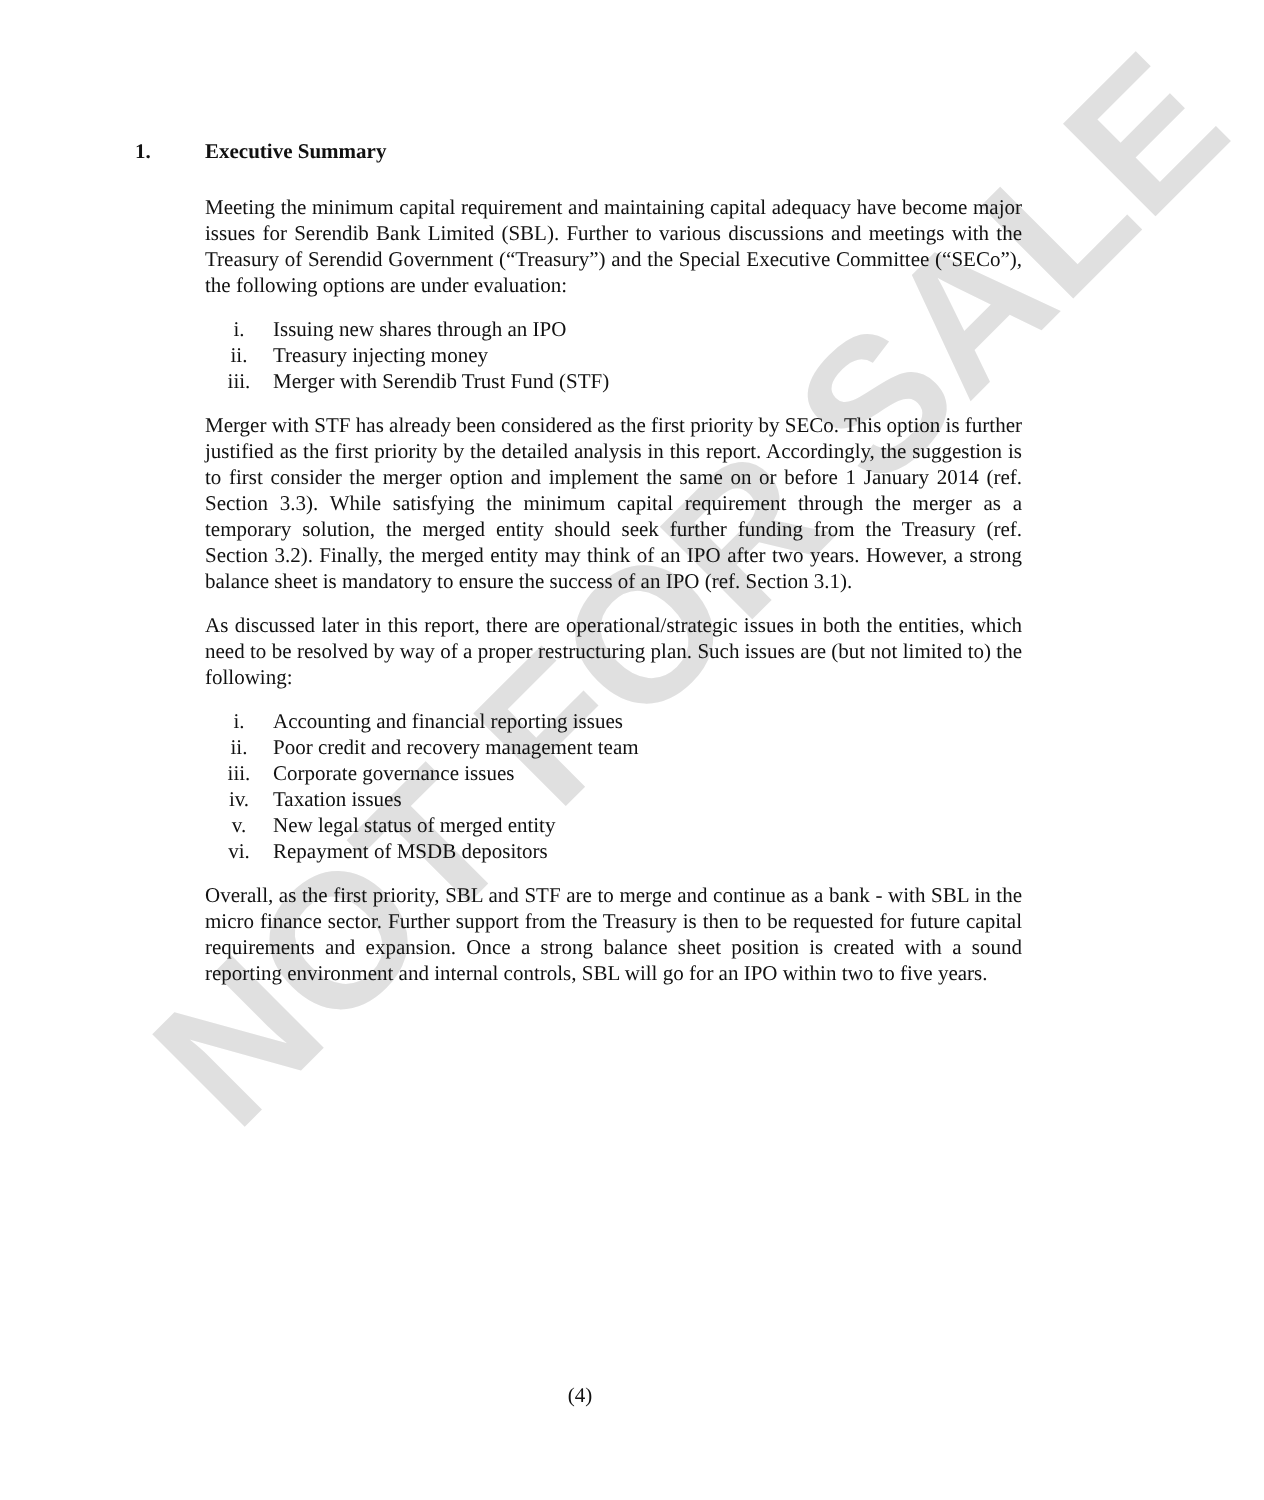NOT FOR SALE
1. Executive Summary
Meeting the minimum capital requirement and maintaining capital adequacy have become major issues for Serendib Bank Limited (SBL). Further to various discussions and meetings with the Treasury of Serendid Government (“Treasury”) and the Special Executive Committee (“SECo”), the following options are under evaluation:
i. Issuing new shares through an IPO
ii. Treasury injecting money
iii. Merger with Serendib Trust Fund (STF)
Merger with STF has already been considered as the first priority by SECo. This option is further justified as the first priority by the detailed analysis in this report. Accordingly, the suggestion is to first consider the merger option and implement the same on or before 1 January 2014 (ref. Section 3.3). While satisfying the minimum capital requirement through the merger as a temporary solution, the merged entity should seek further funding from the Treasury (ref. Section 3.2). Finally, the merged entity may think of an IPO after two years. However, a strong balance sheet is mandatory to ensure the success of an IPO (ref. Section 3.1).
As discussed later in this report, there are operational/strategic issues in both the entities, which need to be resolved by way of a proper restructuring plan. Such issues are (but not limited to) the following:
i. Accounting and financial reporting issues
ii. Poor credit and recovery management team
iii. Corporate governance issues
iv. Taxation issues
v. New legal status of merged entity
vi. Repayment of MSDB depositors
Overall, as the first priority, SBL and STF are to merge and continue as a bank - with SBL in the micro finance sector. Further support from the Treasury is then to be requested for future capital requirements and expansion. Once a strong balance sheet position is created with a sound reporting environment and internal controls, SBL will go for an IPO within two to five years.
(4)